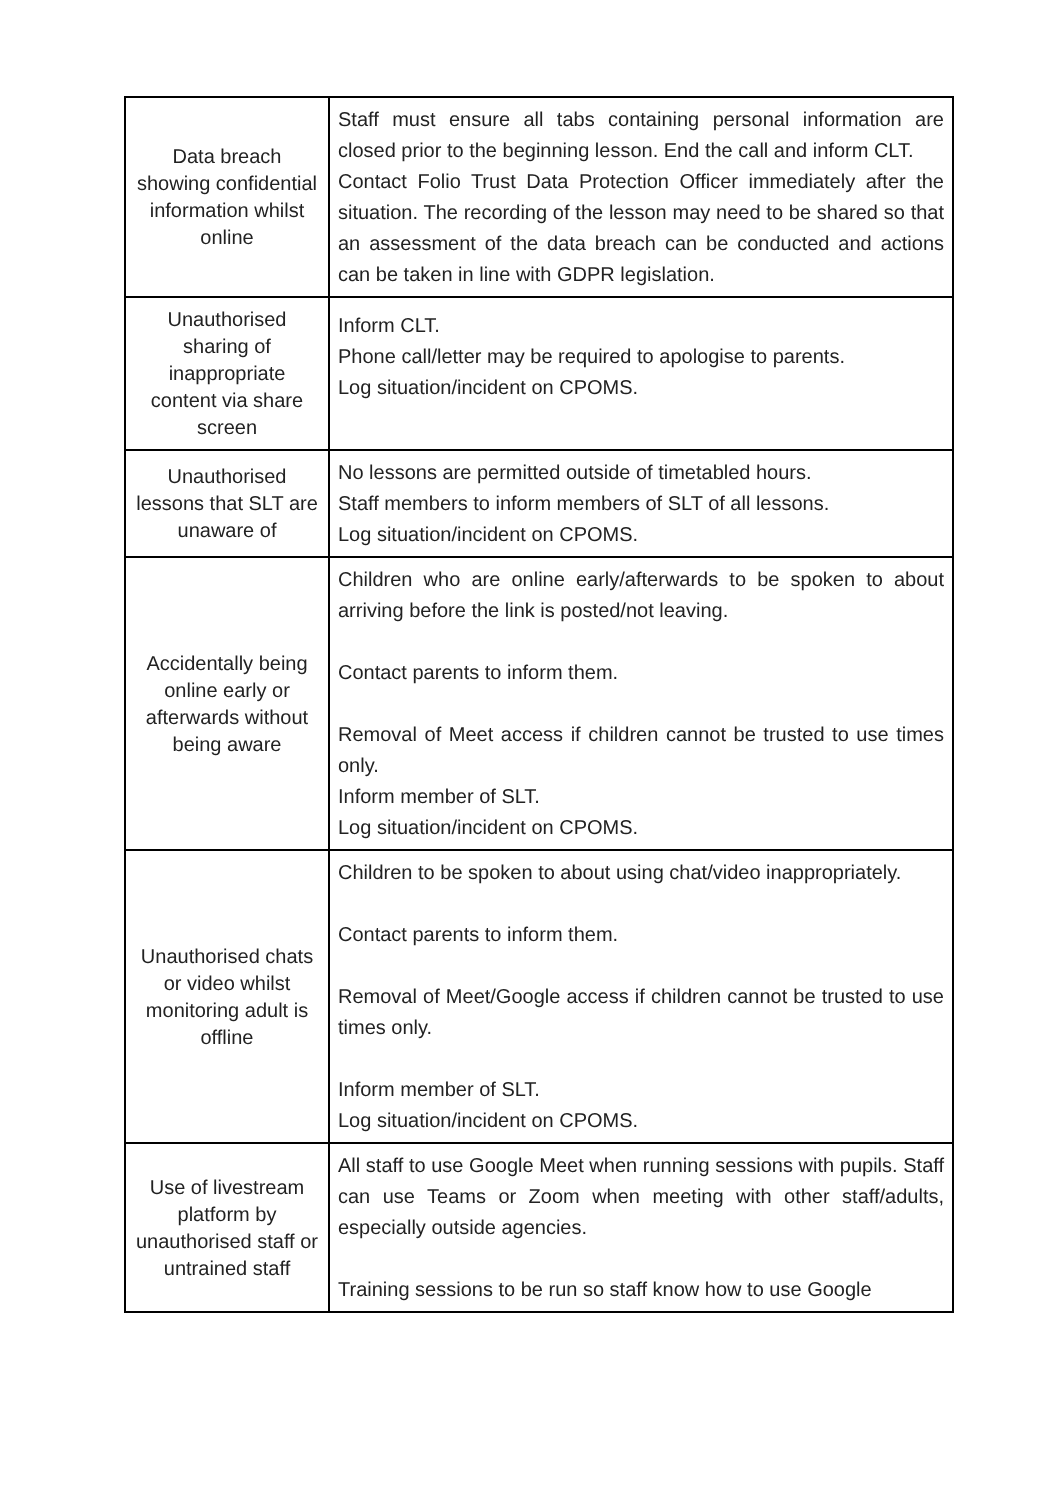| Data breach showing confidential information whilst online | Staff must ensure all tabs containing personal information are closed prior to the beginning lesson. End the call and inform CLT. Contact Folio Trust Data Protection Officer immediately after the situation. The recording of the lesson may need to be shared so that an assessment of the data breach can be conducted and actions can be taken in line with GDPR legislation. |
| Unauthorised sharing of inappropriate content via share screen | Inform CLT. Phone call/letter may be required to apologise to parents. Log situation/incident on CPOMS. |
| Unauthorised lessons that SLT are unaware of | No lessons are permitted outside of timetabled hours. Staff members to inform members of SLT of all lessons. Log situation/incident on CPOMS. |
| Accidentally being online early or afterwards without being aware | Children who are online early/afterwards to be spoken to about arriving before the link is posted/not leaving. Contact parents to inform them. Removal of Meet access if children cannot be trusted to use times only. Inform member of SLT. Log situation/incident on CPOMS. |
| Unauthorised chats or video whilst monitoring adult is offline | Children to be spoken to about using chat/video inappropriately. Contact parents to inform them. Removal of Meet/Google access if children cannot be trusted to use times only. Inform member of SLT. Log situation/incident on CPOMS. |
| Use of livestream platform by unauthorised staff or untrained staff | All staff to use Google Meet when running sessions with pupils. Staff can use Teams or Zoom when meeting with other staff/adults, especially outside agencies. Training sessions to be run so staff know how to use Google |